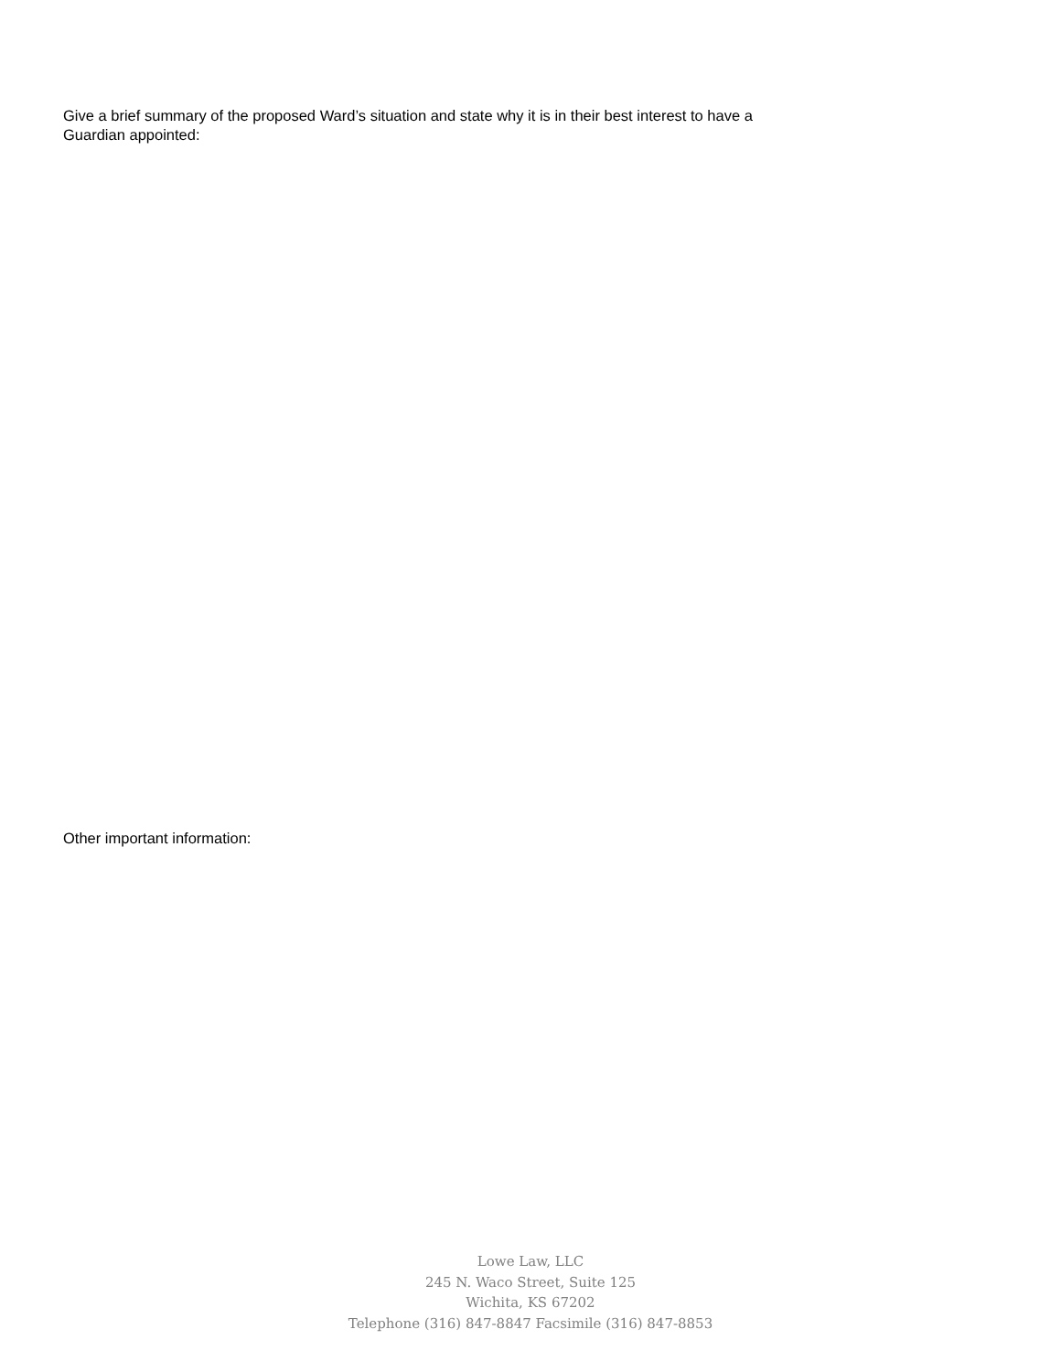Give a brief summary of the proposed Ward’s situation and state why it is in their best interest to have a
Guardian appointed:
Other important information:
Lowe Law, LLC
245 N. Waco Street, Suite 125
Wichita, KS 67202
Telephone (316) 847-8847 Facsimile (316) 847-8853